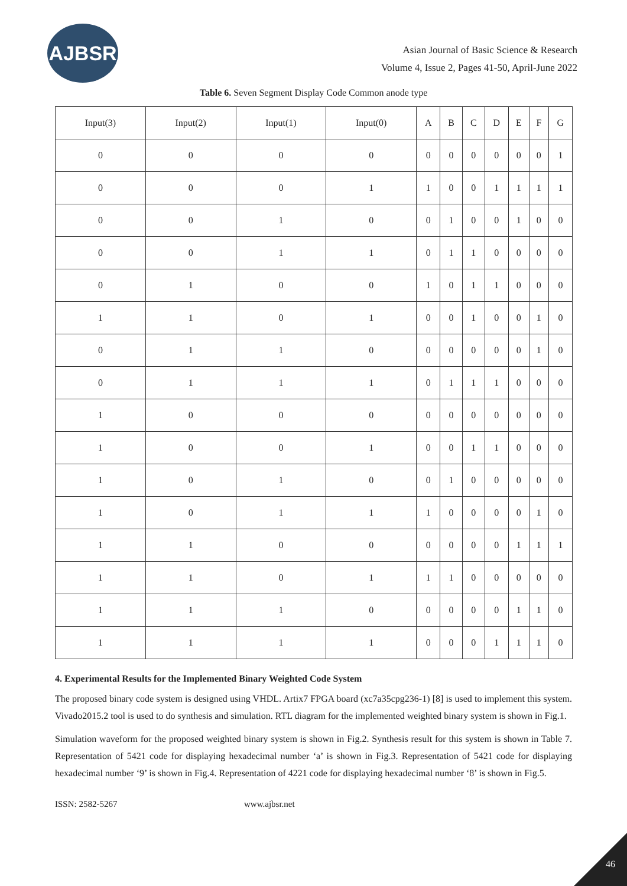AJBSR
Asian Journal of Basic Science & Research
Volume 4, Issue 2, Pages 41-50, April-June 2022
Table 6. Seven Segment Display Code Common anode type
| Input(3) | Input(2) | Input(1) | Input(0) | A | B | C | D | E | F | G |
| --- | --- | --- | --- | --- | --- | --- | --- | --- | --- | --- |
| 0 | 0 | 0 | 0 | 0 | 0 | 0 | 0 | 0 | 0 | 1 |
| 0 | 0 | 0 | 1 | 1 | 0 | 0 | 1 | 1 | 1 | 1 |
| 0 | 0 | 1 | 0 | 0 | 1 | 0 | 0 | 1 | 0 | 0 |
| 0 | 0 | 1 | 1 | 0 | 1 | 1 | 0 | 0 | 0 | 0 |
| 0 | 1 | 0 | 0 | 1 | 0 | 1 | 1 | 0 | 0 | 0 |
| 1 | 1 | 0 | 1 | 0 | 0 | 1 | 0 | 0 | 1 | 0 |
| 0 | 1 | 1 | 0 | 0 | 0 | 0 | 0 | 0 | 1 | 0 |
| 0 | 1 | 1 | 1 | 0 | 1 | 1 | 1 | 0 | 0 | 0 |
| 1 | 0 | 0 | 0 | 0 | 0 | 0 | 0 | 0 | 0 | 0 |
| 1 | 0 | 0 | 1 | 0 | 0 | 1 | 1 | 0 | 0 | 0 |
| 1 | 0 | 1 | 0 | 0 | 1 | 0 | 0 | 0 | 0 | 0 |
| 1 | 0 | 1 | 1 | 1 | 0 | 0 | 0 | 0 | 1 | 0 |
| 1 | 1 | 0 | 0 | 0 | 0 | 0 | 0 | 1 | 1 | 1 |
| 1 | 1 | 0 | 1 | 1 | 1 | 0 | 0 | 0 | 0 | 0 |
| 1 | 1 | 1 | 0 | 0 | 0 | 0 | 0 | 1 | 1 | 0 |
| 1 | 1 | 1 | 1 | 0 | 0 | 0 | 1 | 1 | 1 | 0 |
4. Experimental Results for the Implemented Binary Weighted Code System
The proposed binary code system is designed using VHDL. Artix7 FPGA board (xc7a35cpg236-1) [8] is used to implement this system. Vivado2015.2 tool is used to do synthesis and simulation. RTL diagram for the implemented weighted binary system is shown in Fig.1.
Simulation waveform for the proposed weighted binary system is shown in Fig.2. Synthesis result for this system is shown in Table 7. Representation of 5421 code for displaying hexadecimal number ‘a’ is shown in Fig.3. Representation of 5421 code for displaying hexadecimal number ‘9’ is shown in Fig.4. Representation of 4221 code for displaying hexadecimal number ‘8’ is shown in Fig.5.
ISSN: 2582-5267 www.ajbsr.net
46